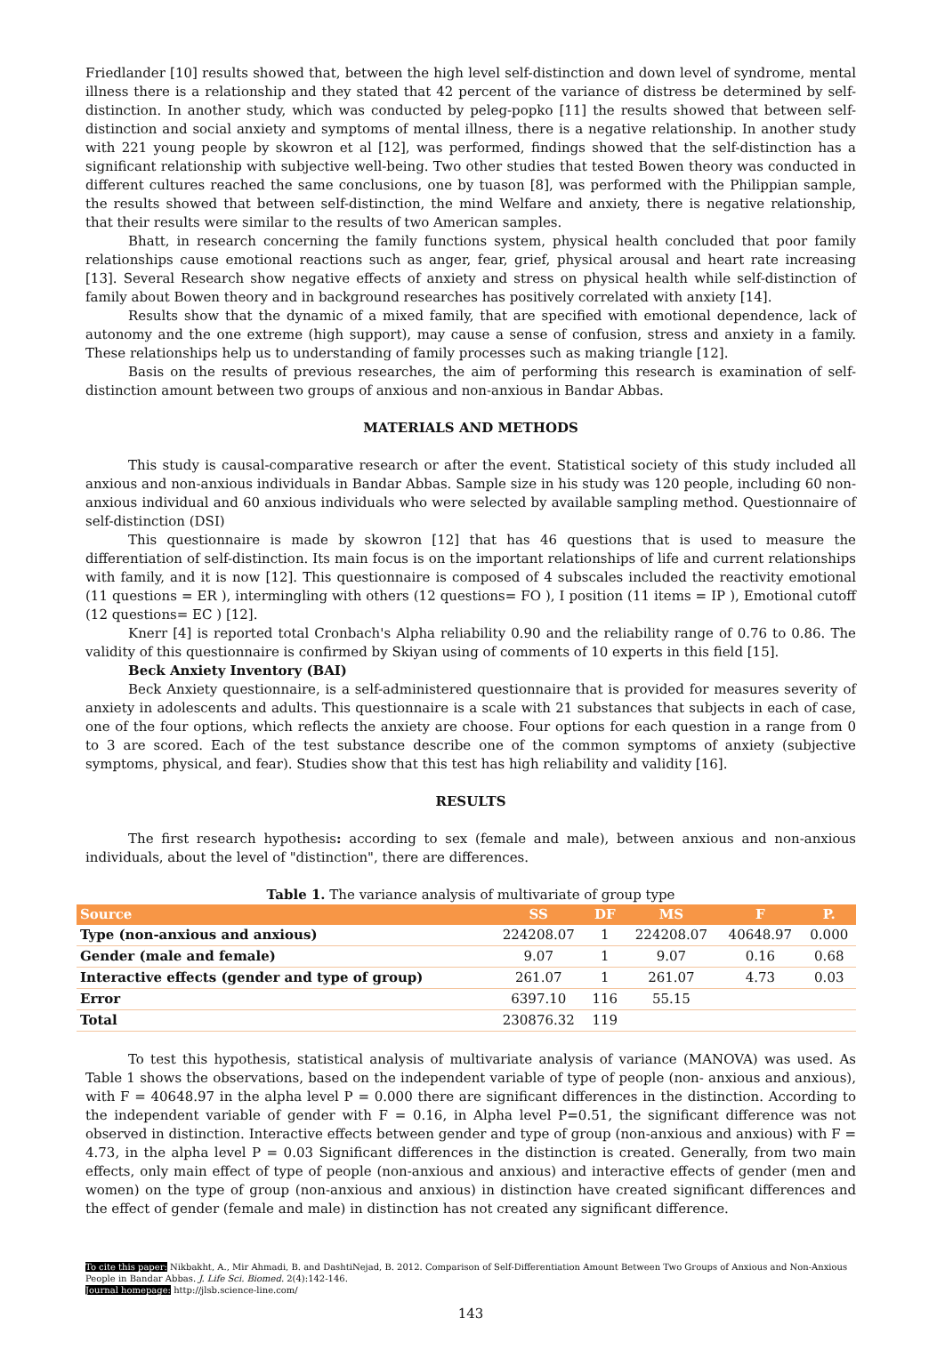Friedlander [10] results showed that, between the high level self-distinction and down level of syndrome, mental illness there is a relationship and they stated that 42 percent of the variance of distress be determined by self-distinction. In another study, which was conducted by peleg-popko [11] the results showed that between self-distinction and social anxiety and symptoms of mental illness, there is a negative relationship. In another study with 221 young people by skowron et al [12], was performed, findings showed that the self-distinction has a significant relationship with subjective well-being. Two other studies that tested Bowen theory was conducted in different cultures reached the same conclusions, one by tuason [8], was performed with the Philippian sample, the results showed that between self-distinction, the mind Welfare and anxiety, there is negative relationship, that their results were similar to the results of two American samples.
Bhatt, in research concerning the family functions system, physical health concluded that poor family relationships cause emotional reactions such as anger, fear, grief, physical arousal and heart rate increasing [13]. Several Research show negative effects of anxiety and stress on physical health while self-distinction of family about Bowen theory and in background researches has positively correlated with anxiety [14].
Results show that the dynamic of a mixed family, that are specified with emotional dependence, lack of autonomy and the one extreme (high support), may cause a sense of confusion, stress and anxiety in a family. These relationships help us to understanding of family processes such as making triangle [12].
Basis on the results of previous researches, the aim of performing this research is examination of self-distinction amount between two groups of anxious and non-anxious in Bandar Abbas.
MATERIALS AND METHODS
This study is causal-comparative research or after the event. Statistical society of this study included all anxious and non-anxious individuals in Bandar Abbas. Sample size in his study was 120 people, including 60 non-anxious individual and 60 anxious individuals who were selected by available sampling method. Questionnaire of self-distinction (DSI)
This questionnaire is made by skowron [12] that has 46 questions that is used to measure the differentiation of self-distinction. Its main focus is on the important relationships of life and current relationships with family, and it is now [12]. This questionnaire is composed of 4 subscales included the reactivity emotional (11 questions = ER ), intermingling with others (12 questions= FO ), I position (11 items = IP ), Emotional cutoff (12 questions= EC ) [12].
Knerr [4] is reported total Cronbach's Alpha reliability 0.90 and the reliability range of 0.76 to 0.86. The validity of this questionnaire is confirmed by Skiyan using of comments of 10 experts in this field [15].
Beck Anxiety Inventory (BAI)
Beck Anxiety questionnaire, is a self-administered questionnaire that is provided for measures severity of anxiety in adolescents and adults. This questionnaire is a scale with 21 substances that subjects in each of case, one of the four options, which reflects the anxiety are choose. Four options for each question in a range from 0 to 3 are scored. Each of the test substance describe one of the common symptoms of anxiety (subjective symptoms, physical, and fear). Studies show that this test has high reliability and validity [16].
RESULTS
The first research hypothesis: according to sex (female and male), between anxious and non-anxious individuals, about the level of "distinction", there are differences.
Table 1. The variance analysis of multivariate of group type
| Source | SS | DF | MS | F | P. |
| --- | --- | --- | --- | --- | --- |
| Type (non-anxious and anxious) | 224208.07 | 1 | 224208.07 | 40648.97 | 0.000 |
| Gender (male and female) | 9.07 | 1 | 9.07 | 0.16 | 0.68 |
| Interactive effects (gender and type of group) | 261.07 | 1 | 261.07 | 4.73 | 0.03 |
| Error | 6397.10 | 116 | 55.15 | | |
| Total | 230876.32 | 119 | | | |
To test this hypothesis, statistical analysis of multivariate analysis of variance (MANOVA) was used. As Table 1 shows the observations, based on the independent variable of type of people (non- anxious and anxious), with F = 40648.97 in the alpha level P = 0.000 there are significant differences in the distinction. According to the independent variable of gender with F = 0.16, in Alpha level P=0.51, the significant difference was not observed in distinction. Interactive effects between gender and type of group (non-anxious and anxious) with F = 4.73, in the alpha level P = 0.03 Significant differences in the distinction is created. Generally, from two main effects, only main effect of type of people (non-anxious and anxious) and interactive effects of gender (men and women) on the type of group (non-anxious and anxious) in distinction have created significant differences and the effect of gender (female and male) in distinction has not created any significant difference.
To cite this paper: Nikbakht, A., Mir Ahmadi, B. and DashtiNejad, B. 2012. Comparison of Self-Differentiation Amount Between Two Groups of Anxious and Non-Anxious People in Bandar Abbas. J. Life Sci. Biomed. 2(4):142-146.
Journal homepage: http://jlsb.science-line.com/
143